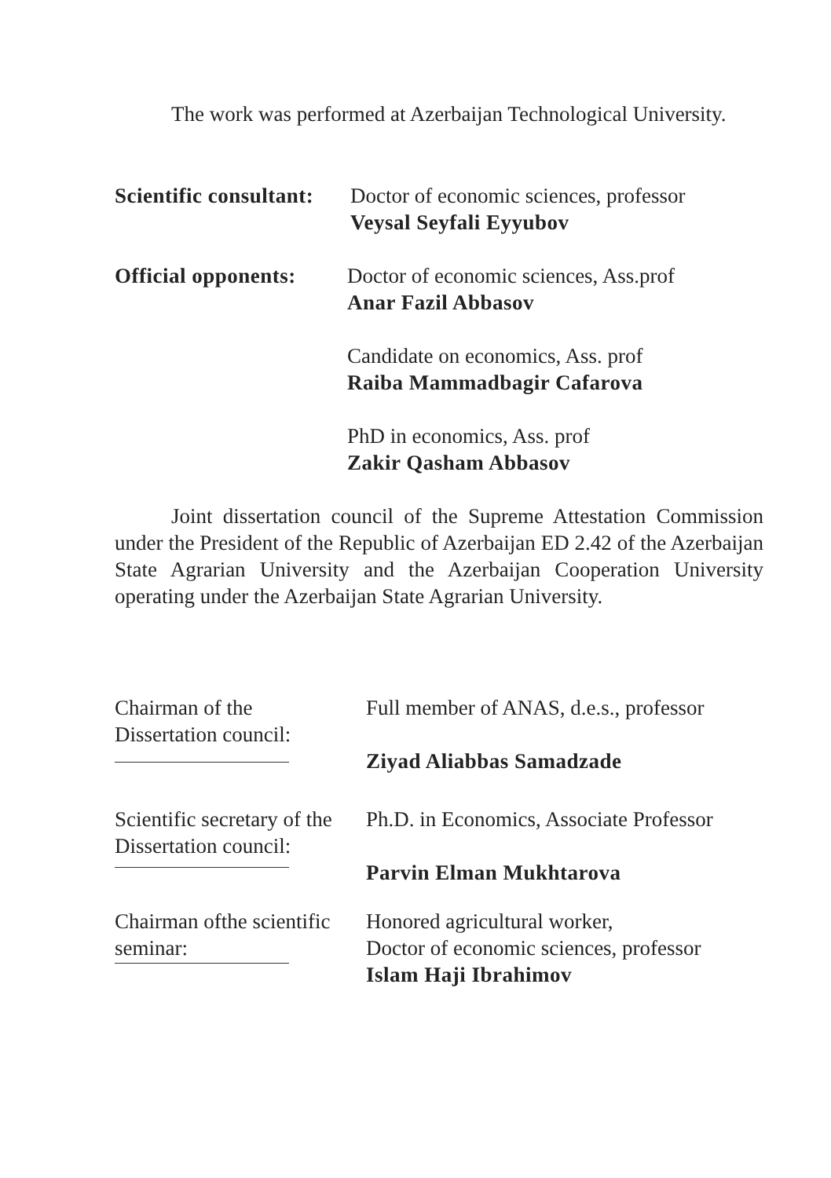The work was performed at Azerbaijan Technological University.
Scientific consultant:
Doctor of economic sciences, professor
Veysal Seyfali Eyyubov
Official opponents:
Doctor of economic sciences, Ass.prof
Anar Fazil Abbasov
Candidate on economics, Ass. prof
Raiba Mammadbagir Cafarova
PhD in economics, Ass. prof
Zakir Qasham Abbasov
Joint dissertation council of the Supreme Attestation Commission under the President of the Republic of Azerbaijan ED 2.42 of the Azerbaijan State Agrarian University and the Azerbaijan Cooperation University operating under the Azerbaijan State Agrarian University.
Chairman of the
Dissertation council:
Full member of ANAS, d.e.s., professor
Ziyad Aliabbas Samadzade
Scientific secretary of the
Dissertation council:
Ph.D. in Economics, Associate Professor
Parvin Elman Mukhtarova
Chairman ofthe scientific
seminar:
Honored agricultural worker,
Doctor of economic sciences, professor
Islam Haji Ibrahimov